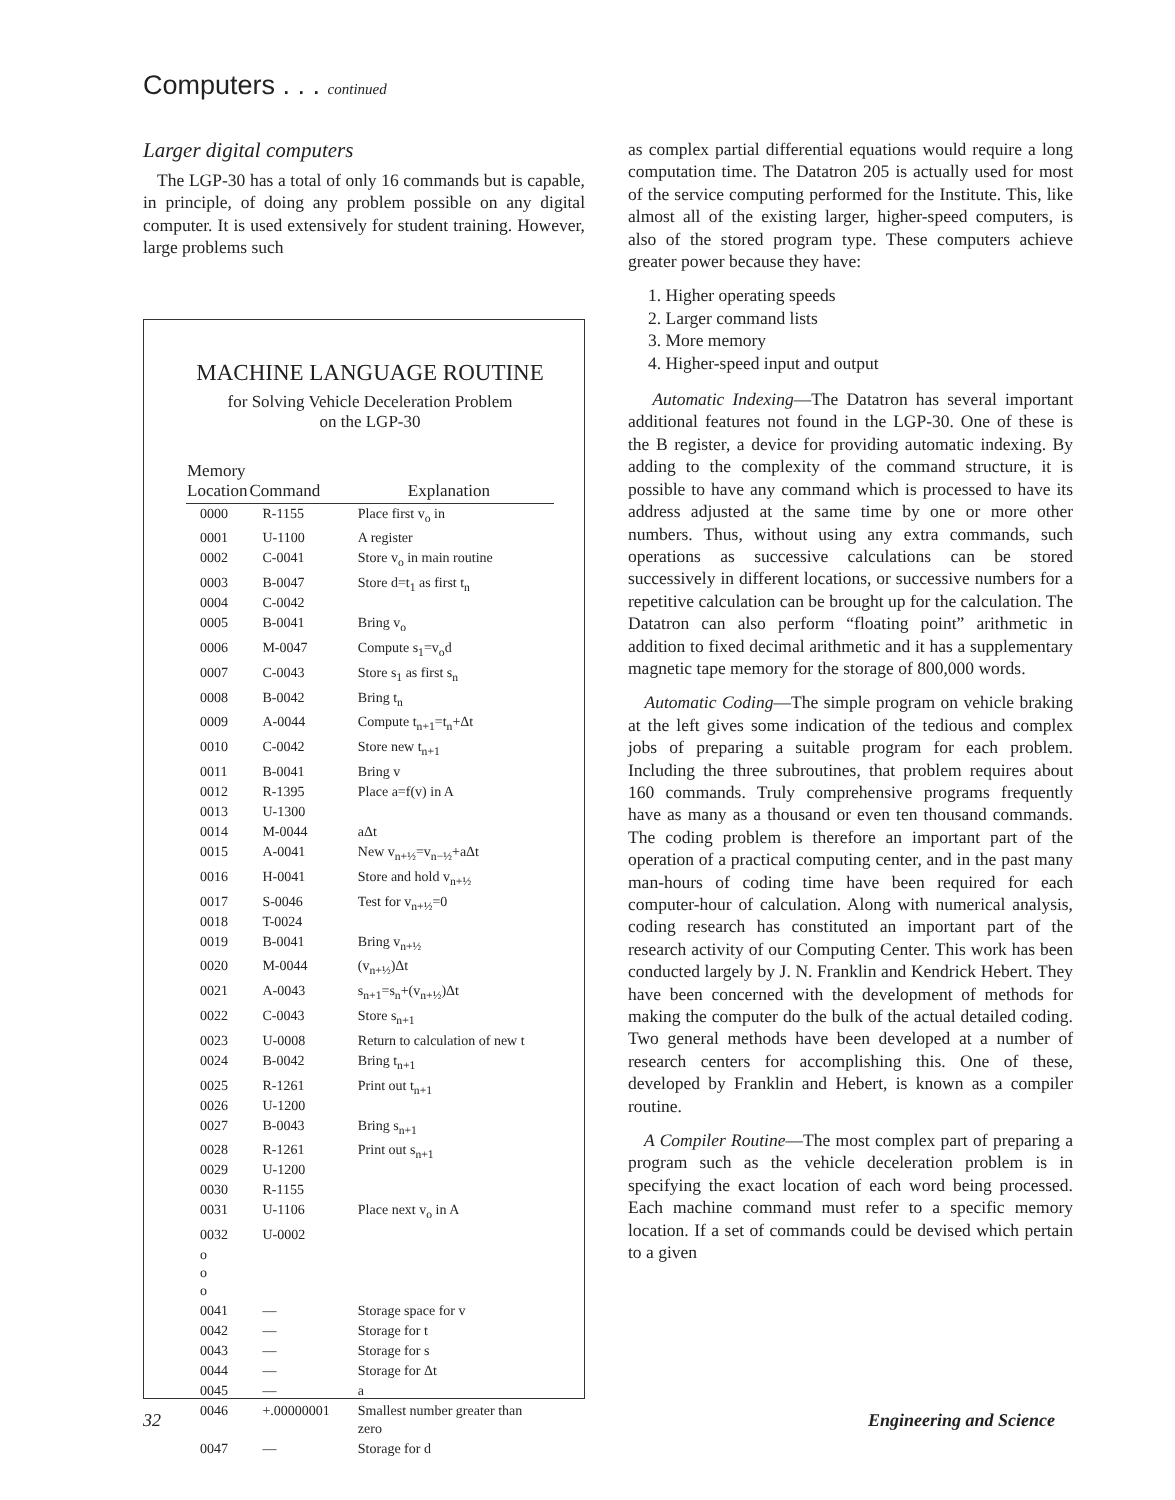Computers . . . continued
Larger digital computers
The LGP-30 has a total of only 16 commands but is capable, in principle, of doing any problem possible on any digital computer. It is used extensively for student training. However, large problems such
MACHINE LANGUAGE ROUTINE
for Solving Vehicle Deceleration Problem
on the LGP-30
| Memory Location | Command | Explanation |
| --- | --- | --- |
| 0000 | R-1155 | Place first v<sub>o</sub> in |
| 0001 | U-1100 | A register |
| 0002 | C-0041 | Store v<sub>o</sub> in main routine |
| 0003 | B-0047 | Store d=t<sub>1</sub> as first t<sub>n</sub> |
| 0004 | C-0042 | |
| 0005 | B-0041 | Bring v<sub>o</sub> |
| 0006 | M-0047 | Compute s<sub>1</sub>=v<sub>o</sub>d |
| 0007 | C-0043 | Store s<sub>1</sub> as first s<sub>n</sub> |
| 0008 | B-0042 | Bring t<sub>n</sub> |
| 0009 | A-0044 | Compute t<sub>n+1</sub>=t<sub>n</sub>+Δt |
| 0010 | C-0042 | Store new t<sub>n+1</sub> |
| 0011 | B-0041 | Bring v |
| 0012 | R-1395 | Place a=f(v) in A |
| 0013 | U-1300 | |
| 0014 | M-0044 | aΔt |
| 0015 | A-0041 | New v<sub>n+½</sub>=v<sub>n−½</sub>+aΔt |
| 0016 | H-0041 | Store and hold v<sub>n+½</sub> |
| 0017 | S-0046 | Test for v<sub>n+½</sub>=0 |
| 0018 | T-0024 | |
| 0019 | B-0041 | Bring v<sub>n+½</sub> |
| 0020 | M-0044 | (v<sub>n+½</sub>)Δt |
| 0021 | A-0043 | s<sub>n+1</sub>=s<sub>n</sub>+(v<sub>n+½</sub>)Δt |
| 0022 | C-0043 | Store s<sub>n+1</sub> |
| 0023 | U-0008 | Return to calculation of new t |
| 0024 | B-0042 | Bring t<sub>n+1</sub> |
| 0025 | R-1261 | Print out t<sub>n+1</sub> |
| 0026 | U-1200 | |
| 0027 | B-0043 | Bring s<sub>n+1</sub> |
| 0028 | R-1261 | Print out s<sub>n+1</sub> |
| 0029 | U-1200 | |
| 0030 | R-1155 | |
| 0031 | U-1106 | Place next v<sub>o</sub> in A |
| 0032 | U-0002 | |
| o o o | | |
| 0041 | — | Storage space for v |
| 0042 | — | Storage for t |
| 0043 | — | Storage for s |
| 0044 | — | Storage for Δt |
| 0045 | — | a |
| 0046 | +.00000001 | Smallest number greater than zero |
| 0047 | — | Storage for d |
as complex partial differential equations would require a long computation time. The Datatron 205 is actually used for most of the service computing performed for the Institute. This, like almost all of the existing larger, higher-speed computers, is also of the stored program type. These computers achieve greater power because they have:
1. Higher operating speeds
2. Larger command lists
3. More memory
4. Higher-speed input and output
Automatic Indexing—The Datatron has several important additional features not found in the LGP-30. One of these is the B register, a device for providing automatic indexing. By adding to the complexity of the command structure, it is possible to have any command which is processed to have its address adjusted at the same time by one or more other numbers. Thus, without using any extra commands, such operations as successive calculations can be stored successively in different locations, or successive numbers for a repetitive calculation can be brought up for the calculation. The Datatron can also perform “floating point” arithmetic in addition to fixed decimal arithmetic and it has a supplementary magnetic tape memory for the storage of 800,000 words.
Automatic Coding—The simple program on vehicle braking at the left gives some indication of the tedious and complex jobs of preparing a suitable program for each problem. Including the three subroutines, that problem requires about 160 commands. Truly comprehensive programs frequently have as many as a thousand or even ten thousand commands. The coding problem is therefore an important part of the operation of a practical computing center, and in the past many man-hours of coding time have been required for each computer-hour of calculation. Along with numerical analysis, coding research has constituted an important part of the research activity of our Computing Center. This work has been conducted largely by J. N. Franklin and Kendrick Hebert. They have been concerned with the development of methods for making the computer do the bulk of the actual detailed coding. Two general methods have been developed at a number of research centers for accomplishing this. One of these, developed by Franklin and Hebert, is known as a compiler routine.
A Compiler Routine—The most complex part of preparing a program such as the vehicle deceleration problem is in specifying the exact location of each word being processed. Each machine command must refer to a specific memory location. If a set of commands could be devised which pertain to a given
32 Engineering and Science